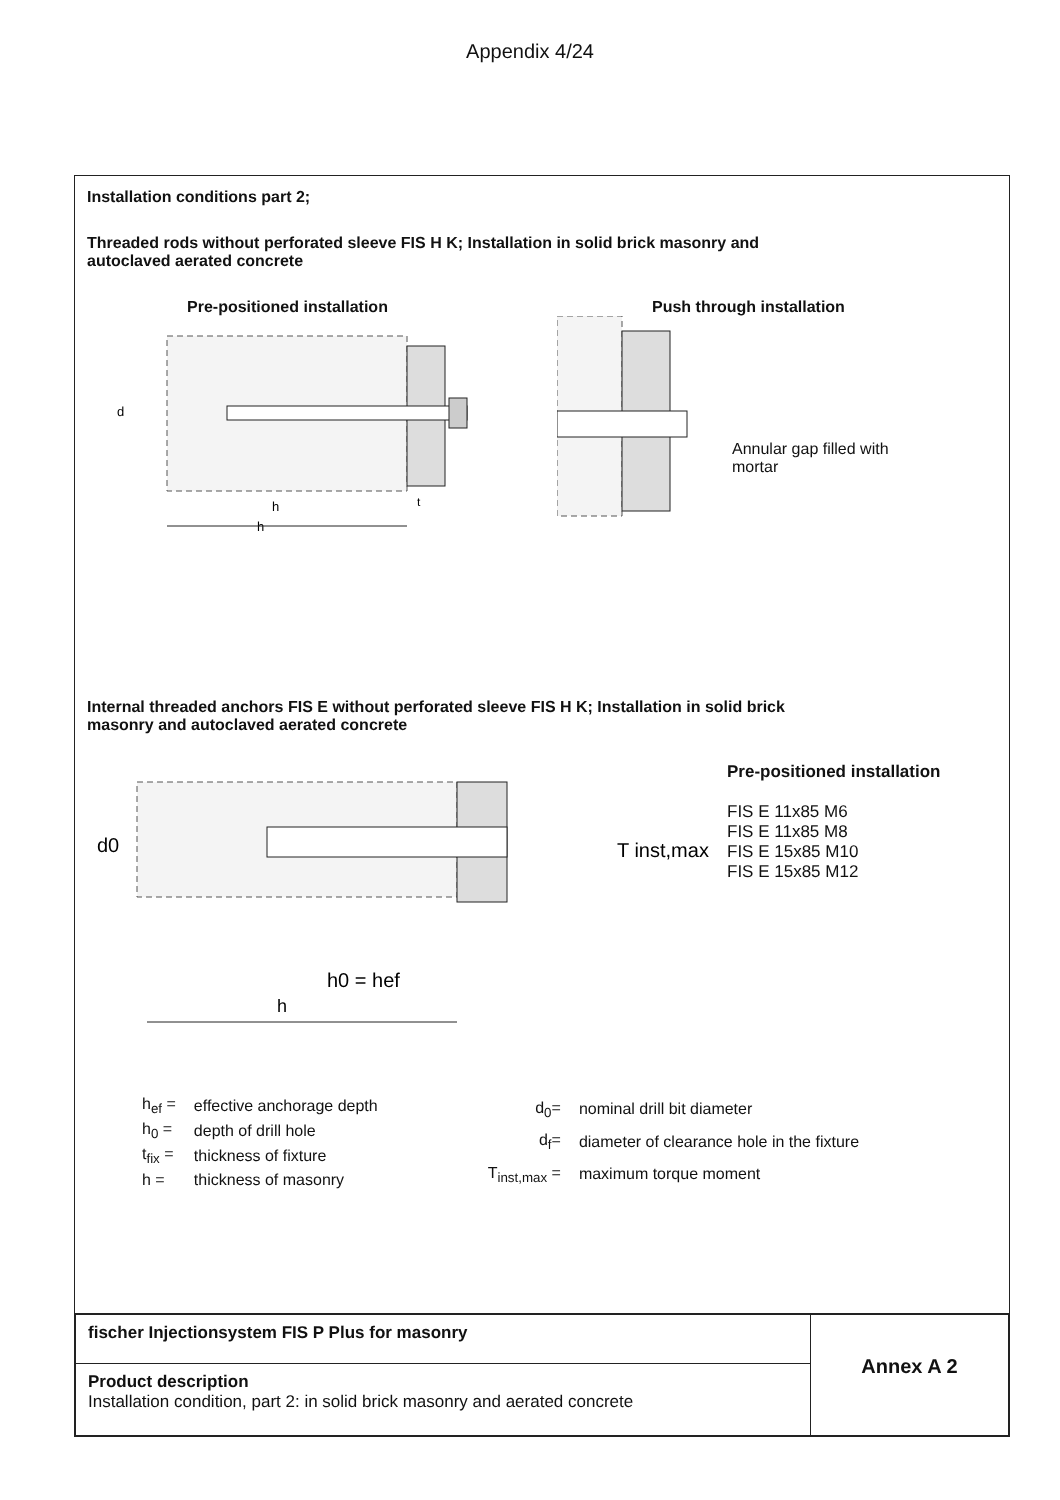Appendix 4/24
Installation conditions part 2;
Threaded rods without perforated sleeve FIS H K; Installation in solid brick masonry and
autoclaved aerated concrete
Pre-positioned installation
d
h
t
h
Push through installation
Annular gap filled with
mortar
Internal threaded anchors FIS E without perforated sleeve FIS H K; Installation in solid brick
masonry and autoclaved aerated concrete
d0
T inst,max
h0 = hef
h
Pre-positioned installation
FIS E 11x85 M6
FIS E 11x85 M8
FIS E 15x85 M10
FIS E 15x85 M12
| h<sub>ef</sub> = | effective anchorage depth |
| h<sub>0</sub> = | depth of drill hole |
| t<sub>fix</sub> = | thickness of fixture |
| h = | thickness of masonry |
| d<sub>0</sub>= | nominal drill bit diameter |
| d<sub>f</sub>= | diameter of clearance hole in the fixture |
| T<sub>inst,max</sub> = | maximum torque moment |
| fischer Injectionsystem FIS P Plus for masonry | Annex A 2 |
| Product description Installation condition, part 2: in solid brick masonry and aerated concrete | |